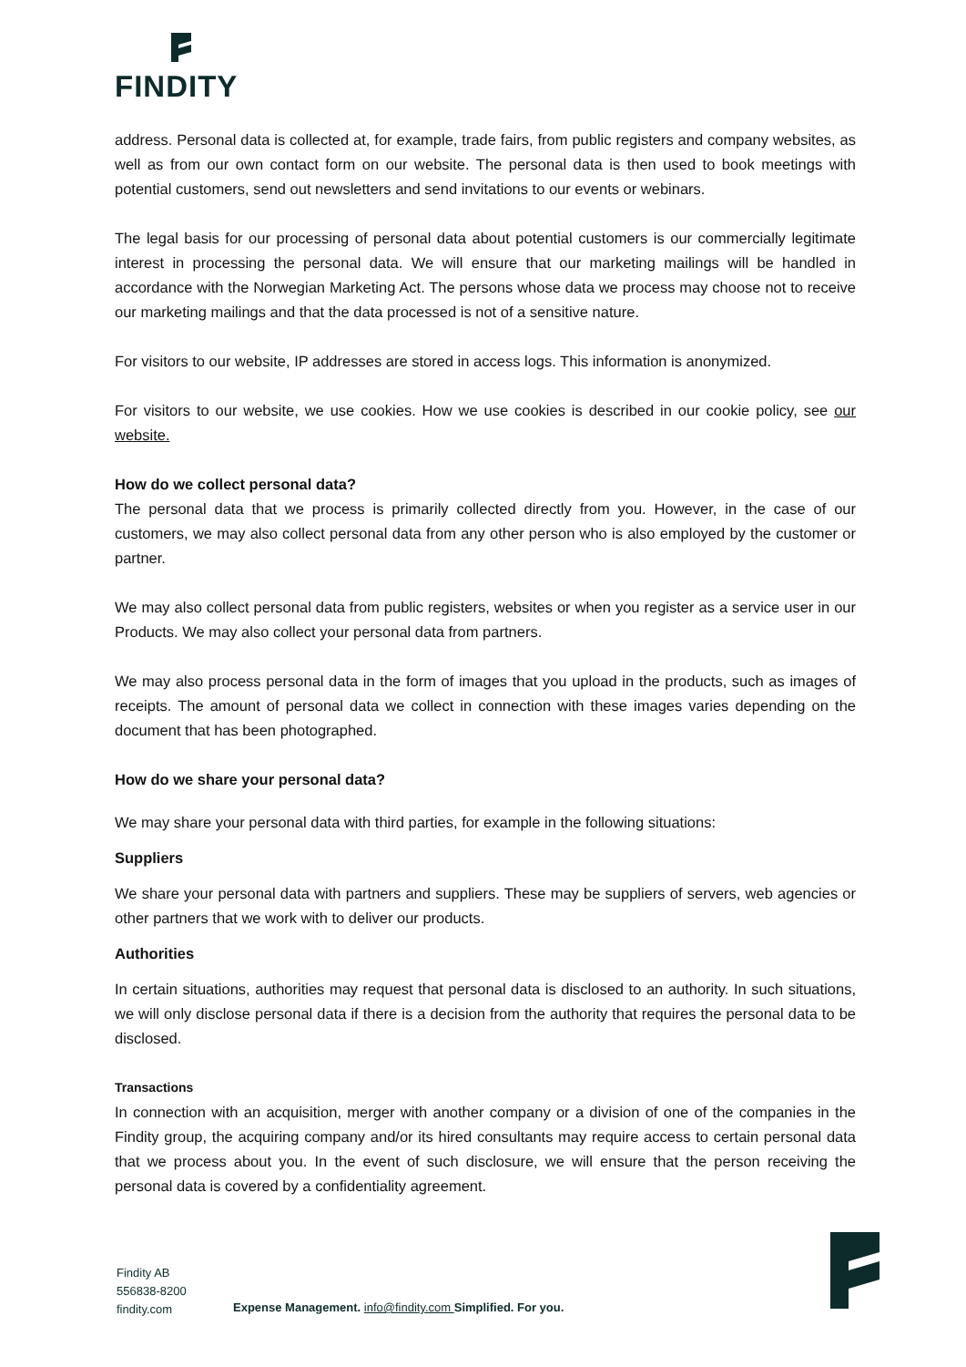FINDITY
address. Personal data is collected at, for example, trade fairs, from public registers and company websites, as well as from our own contact form on our website. The personal data is then used to book meetings with potential customers, send out newsletters and send invitations to our events or webinars.
The legal basis for our processing of personal data about potential customers is our commercially legitimate interest in processing the personal data. We will ensure that our marketing mailings will be handled in accordance with the Norwegian Marketing Act. The persons whose data we process may choose not to receive our marketing mailings and that the data processed is not of a sensitive nature.
For visitors to our website, IP addresses are stored in access logs. This information is anonymized.
For visitors to our website, we use cookies. How we use cookies is described in our cookie policy, see our website.
How do we collect personal data?
The personal data that we process is primarily collected directly from you. However, in the case of our customers, we may also collect personal data from any other person who is also employed by the customer or partner.
We may also collect personal data from public registers, websites or when you register as a service user in our Products. We may also collect your personal data from partners.
We may also process personal data in the form of images that you upload in the products, such as images of receipts. The amount of personal data we collect in connection with these images varies depending on the document that has been photographed.
How do we share your personal data?
We may share your personal data with third parties, for example in the following situations:
Suppliers
We share your personal data with partners and suppliers. These may be suppliers of servers, web agencies or other partners that we work with to deliver our products.
Authorities
In certain situations, authorities may request that personal data is disclosed to an authority. In such situations, we will only disclose personal data if there is a decision from the authority that requires the personal data to be disclosed.
Transactions
In connection with an acquisition, merger with another company or a division of one of the companies in the Findity group, the acquiring company and/or its hired consultants may require access to certain personal data that we process about you. In the event of such disclosure, we will ensure that the person receiving the personal data is covered by a confidentiality agreement.
Findity AB
556838-8200
findity.com
Expense Management. info@findity.com Simplified. For you.